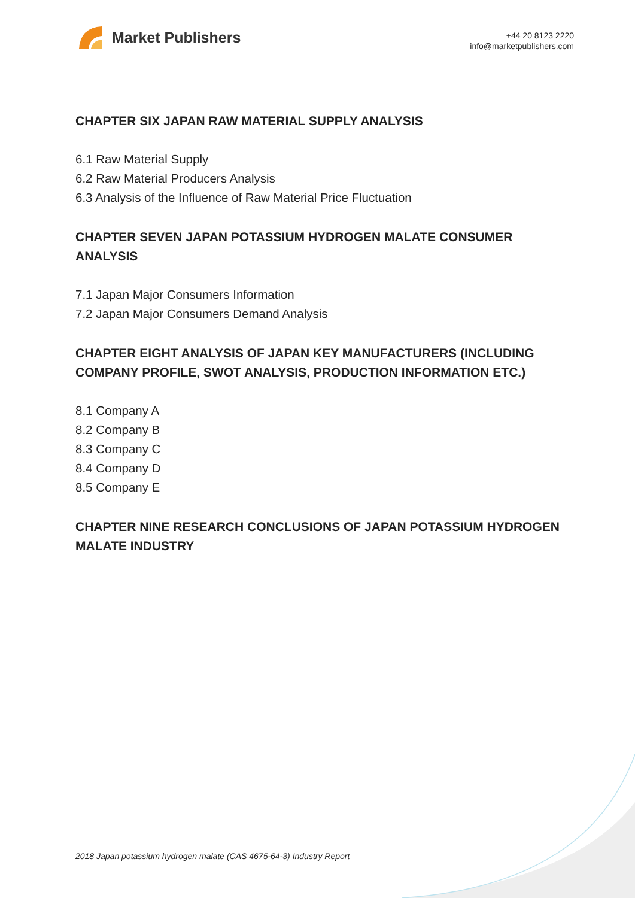Market Publishers
+44 20 8123 2220
info@marketpublishers.com
CHAPTER SIX JAPAN RAW MATERIAL SUPPLY ANALYSIS
6.1 Raw Material Supply
6.2 Raw Material Producers Analysis
6.3 Analysis of the Influence of Raw Material Price Fluctuation
CHAPTER SEVEN JAPAN POTASSIUM HYDROGEN MALATE CONSUMER ANALYSIS
7.1 Japan Major Consumers Information
7.2 Japan Major Consumers Demand Analysis
CHAPTER EIGHT ANALYSIS OF JAPAN KEY MANUFACTURERS (INCLUDING COMPANY PROFILE, SWOT ANALYSIS, PRODUCTION INFORMATION ETC.)
8.1 Company A
8.2 Company B
8.3 Company C
8.4 Company D
8.5 Company E
CHAPTER NINE RESEARCH CONCLUSIONS OF JAPAN POTASSIUM HYDROGEN MALATE INDUSTRY
2018 Japan potassium hydrogen malate (CAS 4675-64-3) Industry Report